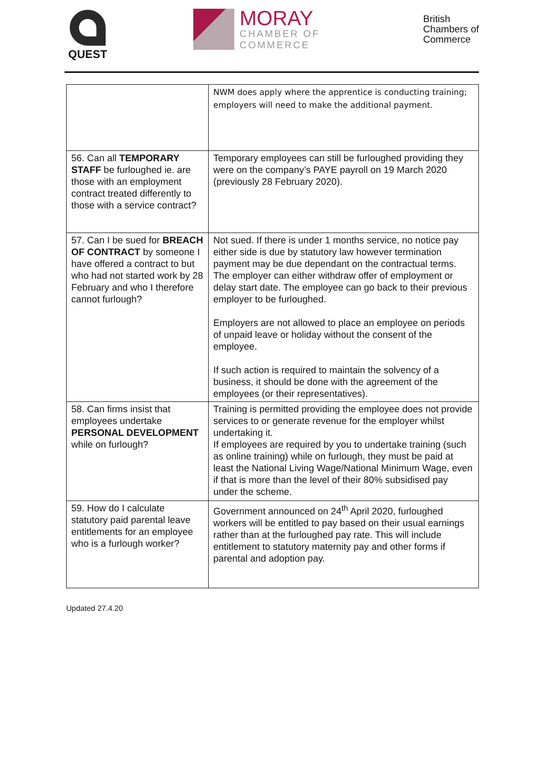QUEST
MORAY
CHAMBER OF
COMMERCE
British
Chambers of
Commerce
| | NWM does apply where the apprentice is conducting training; employers will need to make the additional payment. |
| 56. Can all TEMPORARY STAFF be furloughed ie. are those with an employment contract treated differently to those with a service contract? | Temporary employees can still be furloughed providing they were on the company’s PAYE payroll on 19 March 2020 (previously 28 February 2020). |
| 57. Can I be sued for BREACH OF CONTRACT by someone I have offered a contract to but who had not started work by 28 February and who I therefore cannot furlough? | Not sued. If there is under 1 months service, no notice pay either side is due by statutory law however termination payment may be due dependant on the contractual terms. The employer can either withdraw offer of employment or delay start date. The employee can go back to their previous employer to be furloughed. Employers are not allowed to place an employee on periods of unpaid leave or holiday without the consent of the employee. If such action is required to maintain the solvency of a business, it should be done with the agreement of the employees (or their representatives). |
| 58. Can firms insist that employees undertake PERSONAL DEVELOPMENT while on furlough? | Training is permitted providing the employee does not provide services to or generate revenue for the employer whilst undertaking it. If employees are required by you to undertake training (such as online training) while on furlough, they must be paid at least the National Living Wage/National Minimum Wage, even if that is more than the level of their 80% subsidised pay under the scheme. |
| 59. How do I calculate statutory paid parental leave entitlements for an employee who is a furlough worker? | Government announced on 24<sup>th</sup> April 2020, furloughed workers will be entitled to pay based on their usual earnings rather than at the furloughed pay rate. This will include entitlement to statutory maternity pay and other forms if parental and adoption pay. |
Updated 27.4.20